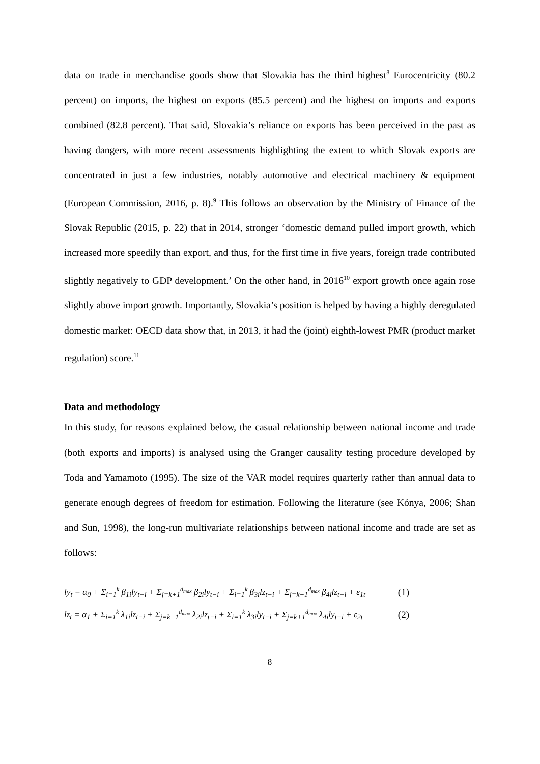data on trade in merchandise goods show that Slovakia has the third highest<sup>8</sup> Eurocentricity (80.2 percent) on imports, the highest on exports (85.5 percent) and the highest on imports and exports combined (82.8 percent). That said, Slovakia’s reliance on exports has been perceived in the past as having dangers, with more recent assessments highlighting the extent to which Slovak exports are concentrated in just a few industries, notably automotive and electrical machinery & equipment (European Commission, 2016, p. 8).<sup>9</sup> This follows an observation by the Ministry of Finance of the Slovak Republic (2015, p. 22) that in 2014, stronger ‘domestic demand pulled import growth, which increased more speedily than export, and thus, for the first time in five years, foreign trade contributed slightly negatively to GDP development.’ On the other hand, in 2016<sup>10</sup> export growth once again rose slightly above import growth. Importantly, Slovakia’s position is helped by having a highly deregulated domestic market: OECD data show that, in 2013, it had the (joint) eighth-lowest PMR (product market regulation) score.<sup>11</sup>
Data and methodology
In this study, for reasons explained below, the casual relationship between national income and trade (both exports and imports) is analysed using the Granger causality testing procedure developed by Toda and Yamamoto (1995). The size of the VAR model requires quarterly rather than annual data to generate enough degrees of freedom for estimation. Following the literature (see Kónya, 2006; Shan and Sun, 1998), the long-run multivariate relationships between national income and trade are set as follows:
ly<sub>t</sub> = α<sub>0</sub> + Σ<sub>i=1</sub><sup>k</sup> β<sub>1i</sub>ly<sub>t−i</sub> + Σ<sub>j=k+1</sub><sup>d<sub>max</sub></sup> β<sub>2i</sub>ly<sub>t−i</sub> + Σ<sub>i=1</sub><sup>k</sup> β<sub>3i</sub>lz<sub>t−i</sub> + Σ<sub>j=k+1</sub><sup>d<sub>max</sub></sup> β<sub>4i</sub>lz<sub>t−i</sub> + ε<sub>1t</sub>
(1)
lz<sub>t</sub> = α<sub>1</sub> + Σ<sub>i=1</sub><sup>k</sup> λ<sub>1i</sub>lz<sub>t−i</sub> + Σ<sub>j=k+1</sub><sup>d<sub>max</sub></sup> λ<sub>2i</sub>lz<sub>t−i</sub> + Σ<sub>i=1</sub><sup>k</sup> λ<sub>3i</sub>ly<sub>t−i</sub> + Σ<sub>j=k+1</sub><sup>d<sub>max</sub></sup> λ<sub>4i</sub>ly<sub>t−i</sub> + ε<sub>2t</sub>
(2)
8